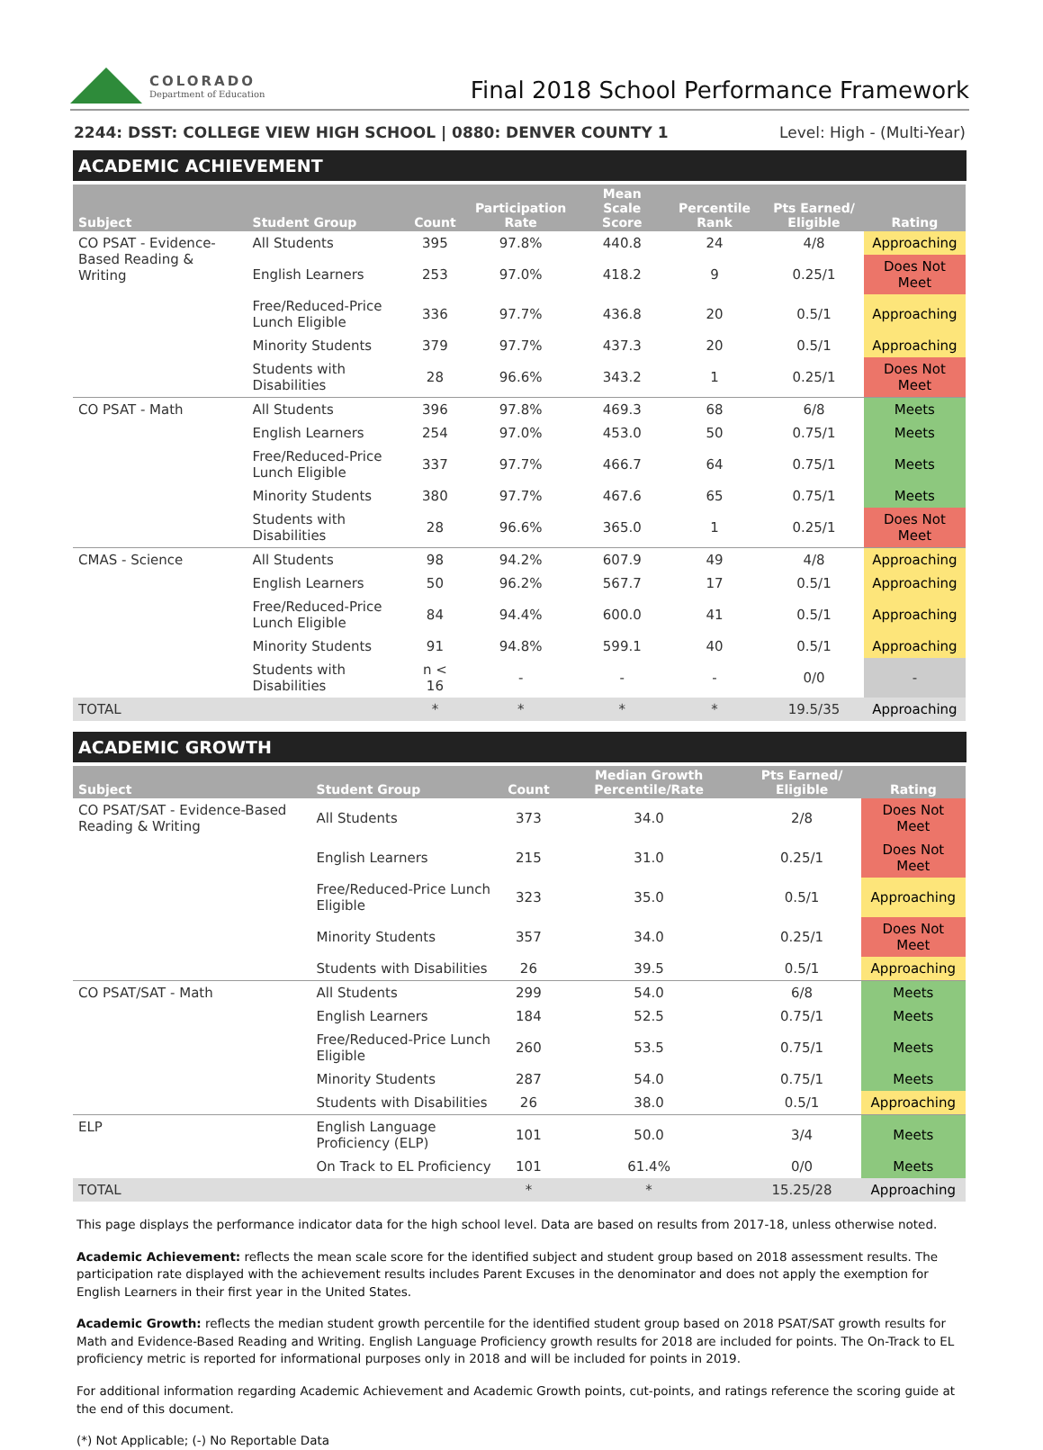COLORADO
Department of Education
Final 2018 School Performance Framework
2244: DSST: COLLEGE VIEW HIGH SCHOOL | 0880: DENVER COUNTY 1 Level: High - (Multi-Year)
ACADEMIC ACHIEVEMENT
| Subject | Student Group | Count | Participation Rate | Mean Scale Score | Percentile Rank | Pts Earned/ Eligible | Rating |
| --- | --- | --- | --- | --- | --- | --- | --- |
| CO PSAT - Evidence-Based Reading & Writing | All Students | 395 | 97.8% | 440.8 | 24 | 4/8 | Approaching |
| | English Learners | 253 | 97.0% | 418.2 | 9 | 0.25/1 | Does Not Meet |
| | Free/Reduced-Price Lunch Eligible | 336 | 97.7% | 436.8 | 20 | 0.5/1 | Approaching |
| | Minority Students | 379 | 97.7% | 437.3 | 20 | 0.5/1 | Approaching |
| | Students with Disabilities | 28 | 96.6% | 343.2 | 1 | 0.25/1 | Does Not Meet |
| CO PSAT - Math | All Students | 396 | 97.8% | 469.3 | 68 | 6/8 | Meets |
| | English Learners | 254 | 97.0% | 453.0 | 50 | 0.75/1 | Meets |
| | Free/Reduced-Price Lunch Eligible | 337 | 97.7% | 466.7 | 64 | 0.75/1 | Meets |
| | Minority Students | 380 | 97.7% | 467.6 | 65 | 0.75/1 | Meets |
| | Students with Disabilities | 28 | 96.6% | 365.0 | 1 | 0.25/1 | Does Not Meet |
| CMAS - Science | All Students | 98 | 94.2% | 607.9 | 49 | 4/8 | Approaching |
| | English Learners | 50 | 96.2% | 567.7 | 17 | 0.5/1 | Approaching |
| | Free/Reduced-Price Lunch Eligible | 84 | 94.4% | 600.0 | 41 | 0.5/1 | Approaching |
| | Minority Students | 91 | 94.8% | 599.1 | 40 | 0.5/1 | Approaching |
| | Students with Disabilities | n < 16 | - | - | - | 0/0 | - |
| TOTAL | | * | * | * | * | 19.5/35 | Approaching |
ACADEMIC GROWTH
| Subject | Student Group | Count | Median Growth Percentile/Rate | Pts Earned/ Eligible | Rating |
| --- | --- | --- | --- | --- | --- |
| CO PSAT/SAT - Evidence-Based Reading & Writing | All Students | 373 | 34.0 | 2/8 | Does Not Meet |
| | English Learners | 215 | 31.0 | 0.25/1 | Does Not Meet |
| | Free/Reduced-Price Lunch Eligible | 323 | 35.0 | 0.5/1 | Approaching |
| | Minority Students | 357 | 34.0 | 0.25/1 | Does Not Meet |
| | Students with Disabilities | 26 | 39.5 | 0.5/1 | Approaching |
| CO PSAT/SAT - Math | All Students | 299 | 54.0 | 6/8 | Meets |
| | English Learners | 184 | 52.5 | 0.75/1 | Meets |
| | Free/Reduced-Price Lunch Eligible | 260 | 53.5 | 0.75/1 | Meets |
| | Minority Students | 287 | 54.0 | 0.75/1 | Meets |
| | Students with Disabilities | 26 | 38.0 | 0.5/1 | Approaching |
| ELP | English Language Proficiency (ELP) | 101 | 50.0 | 3/4 | Meets |
| | On Track to EL Proficiency | 101 | 61.4% | 0/0 | Meets |
| TOTAL | | * | * | 15.25/28 | Approaching |
This page displays the performance indicator data for the high school level. Data are based on results from 2017-18, unless otherwise noted.
Academic Achievement: reflects the mean scale score for the identified subject and student group based on 2018 assessment results. The participation rate displayed with the achievement results includes Parent Excuses in the denominator and does not apply the exemption for English Learners in their first year in the United States.
Academic Growth: reflects the median student growth percentile for the identified student group based on 2018 PSAT/SAT growth results for Math and Evidence-Based Reading and Writing. English Language Proficiency growth results for 2018 are included for points. The On-Track to EL proficiency metric is reported for informational purposes only in 2018 and will be included for points in 2019.
For additional information regarding Academic Achievement and Academic Growth points, cut-points, and ratings reference the scoring guide at the end of this document.
(*) Not Applicable; (-) No Reportable Data